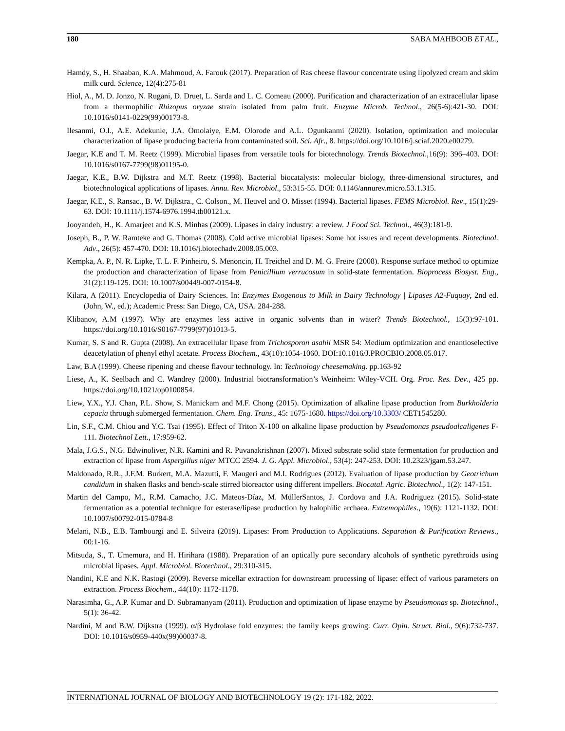180 SABA MAHBOOB ET AL.,
Hamdy, S., H. Shaaban, K.A. Mahmoud, A. Farouk (2017). Preparation of Ras cheese flavour concentrate using lipolyzed cream and skim milk curd. Science, 12(4):275-81
Hiol, A., M. D. Jonzo, N. Rugani, D. Druet, L. Sarda and L. C. Comeau (2000). Purification and characterization of an extracellular lipase from a thermophilic Rhizopus oryzae strain isolated from palm fruit. Enzyme Microb. Technol., 26(5-6):421-30. DOI: 10.1016/s0141-0229(99)00173-8.
Ilesanmi, O.I., A.E. Adekunle, J.A. Omolaiye, E.M. Olorode and A.L. Ogunkanmi (2020). Isolation, optimization and molecular characterization of lipase producing bacteria from contaminated soil. Sci. Afr., 8. https://doi.org/10.1016/j.sciaf.2020.e00279.
Jaegar, K.E and T. M. Reetz (1999). Microbial lipases from versatile tools for biotechnology. Trends Biotechnol.,16(9): 396–403. DOI: 10.1016/s0167-7799(98)01195-0.
Jaegar, K.E., B.W. Dijkstra and M.T. Reetz (1998). Bacterial biocatalysts: molecular biology, three-dimensional structures, and biotechnological applications of lipases. Annu. Rev. Microbiol., 53:315-55. DOI: 0.1146/annurev.micro.53.1.315.
Jaegar, K.E., S. Ransac., B. W. Dijkstra., C. Colson., M. Heuvel and O. Misset (1994). Bacterial lipases. FEMS Microbiol. Rev., 15(1):29-63. DOI: 10.1111/j.1574-6976.1994.tb00121.x.
Jooyandeh, H., K. Amarjeet and K.S. Minhas (2009). Lipases in dairy industry: a review. J Food Sci. Technol., 46(3):181-9.
Joseph, B., P. W. Ramteke and G. Thomas (2008). Cold active microbial lipases: Some hot issues and recent developments. Biotechnol. Adv., 26(5): 457-470. DOI: 10.1016/j.biotechadv.2008.05.003.
Kempka, A. P., N. R. Lipke, T. L. F. Pinheiro, S. Menoncin, H. Treichel and D. M. G. Freire (2008). Response surface method to optimize the production and characterization of lipase from Penicillium verrucosum in solid-state fermentation. Bioprocess Biosyst. Eng., 31(2):119-125. DOI: 10.1007/s00449-007-0154-8.
Kilara, A (2011). Encyclopedia of Dairy Sciences. In: Enzymes Exogenous to Milk in Dairy Technology | Lipases A2-Fuquay, 2nd ed. (John, W., ed.); Academic Press: San Diego, CA, USA. 284-288.
Klibanov, A.M (1997). Why are enzymes less active in organic solvents than in water? Trends Biotechnol., 15(3):97-101. https://doi.org/10.1016/S0167-7799(97)01013-5.
Kumar, S. S and R. Gupta (2008). An extracellular lipase from Trichosporon asahii MSR 54: Medium optimization and enantioselective deacetylation of phenyl ethyl acetate. Process Biochem., 43(10):1054-1060. DOI:10.1016/J.PROCBIO.2008.05.017.
Law, B.A (1999). Cheese ripening and cheese flavour technology. In: Technology cheesemaking. pp.163-92
Liese, A., K. Seelbach and C. Wandrey (2000). Industrial biotransformation’s Weinheim: Wiley-VCH. Org. Proc. Res. Dev., 425 pp. https://doi.org/10.1021/op0100854.
Liew, Y.X., Y.J. Chan, P.L. Show, S. Manickam and M.F. Chong (2015). Optimization of alkaline lipase production from Burkholderia cepacia through submerged fermentation. Chem. Eng. Trans., 45: 1675-1680. https://doi.org/10.3303/ CET1545280.
Lin, S.F., C.M. Chiou and Y.C. Tsai (1995). Effect of Triton X-100 on alkaline lipase production by Pseudomonas pseudoalcaligenes F-111. Biotechnol Lett., 17:959-62.
Mala, J.G.S., N.G. Edwinoliver, N.R. Kamini and R. Puvanakrishnan (2007). Mixed substrate solid state fermentation for production and extraction of lipase from Aspergillus niger MTCC 2594. J. G. Appl. Microbiol., 53(4): 247-253. DOI: 10.2323/jgam.53.247.
Maldonado, R.R., J.F.M. Burkert, M.A. Mazutti, F. Maugeri and M.I. Rodrigues (2012). Evaluation of lipase production by Geotrichum candidum in shaken flasks and bench-scale stirred bioreactor using different impellers. Biocatal. Agric. Biotechnol., 1(2): 147-151.
Martin del Campo, M., R.M. Camacho, J.C. Mateos-Díaz, M. MüllerSantos, J. Cordova and J.A. Rodriguez (2015). Solid-state fermentation as a potential technique for esterase/lipase production by halophilic archaea. Extremophiles., 19(6): 1121-1132. DOI: 10.1007/s00792-015-0784-8
Melani, N.B., E.B. Tambourgi and E. Silveira (2019). Lipases: From Production to Applications. Separation & Purification Reviews., 00:1-16.
Mitsuda, S., T. Umemura, and H. Hirihara (1988). Preparation of an optically pure secondary alcohols of synthetic pyrethroids using microbial lipases. Appl. Microbiol. Biotechnol., 29:310-315.
Nandini, K.E and N.K. Rastogi (2009). Reverse micellar extraction for downstream processing of lipase: effect of various parameters on extraction. Process Biochem., 44(10): 1172-1178.
Narasimha, G., A.P. Kumar and D. Subramanyam (2011). Production and optimization of lipase enzyme by Pseudomonas sp. Biotechnol., 5(1): 36-42.
Nardini, M and B.W. Dijkstra (1999). α/β Hydrolase fold enzymes: the family keeps growing. Curr. Opin. Struct. Biol., 9(6):732-737. DOI: 10.1016/s0959-440x(99)00037-8.
INTERNATIONAL JOURNAL OF BIOLOGY AND BIOTECHNOLOGY 19 (2): 171-182, 2022.